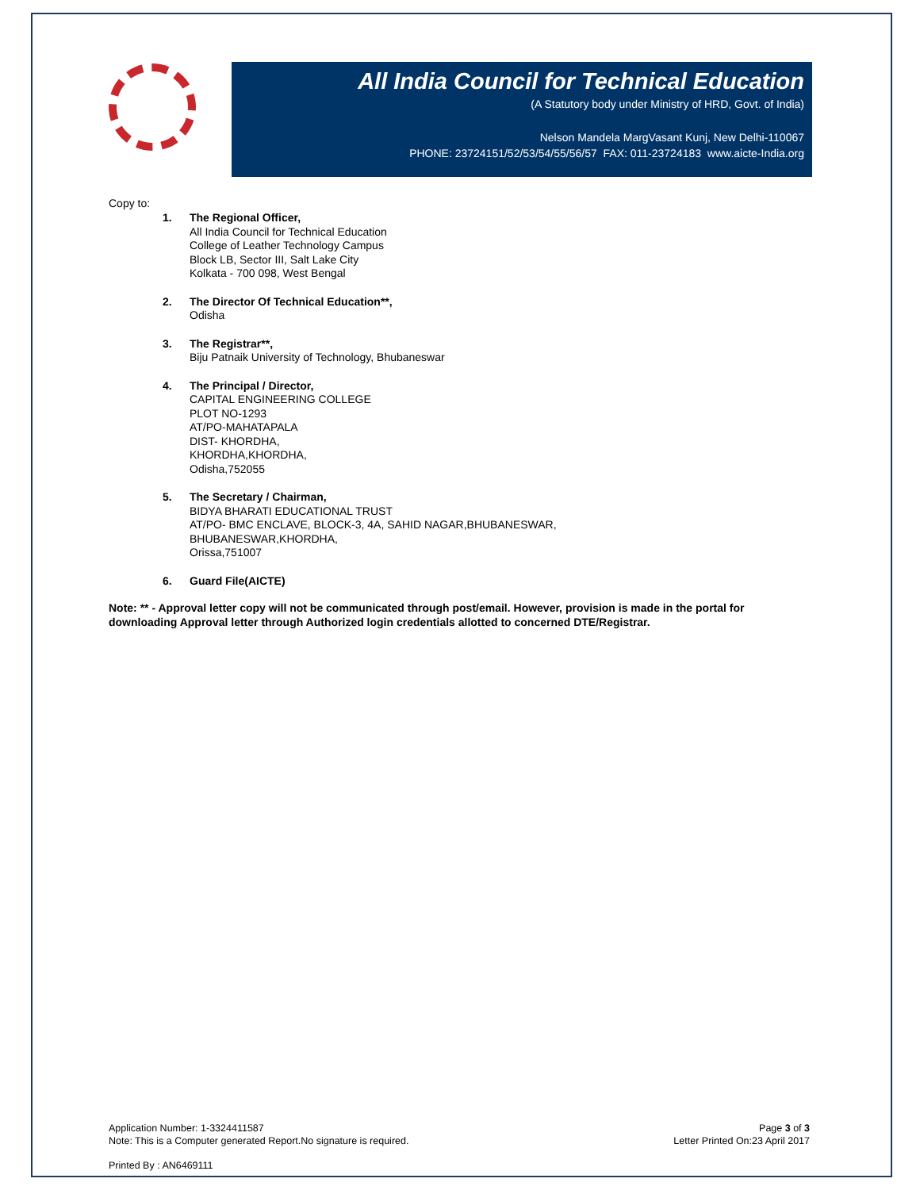All India Council for Technical Education
(A Statutory body under Ministry of HRD, Govt. of India)
Nelson Mandela MargVasant Kunj, New Delhi-110067
PHONE: 23724151/52/53/54/55/56/57 FAX: 011-23724183 www.aicte-India.org
Copy to:
1. The Regional Officer,
All India Council for Technical Education
College of Leather Technology Campus
Block LB, Sector III, Salt Lake City
Kolkata - 700 098, West Bengal
2. The Director Of Technical Education**,
Odisha
3. The Registrar**,
Biju Patnaik University of Technology, Bhubaneswar
4. The Principal / Director,
CAPITAL ENGINEERING COLLEGE
PLOT NO-1293
AT/PO-MAHATAPALA
DIST- KHORDHA,
KHORDHA,KHORDHA,
Odisha,752055
5. The Secretary / Chairman,
BIDYA BHARATI EDUCATIONAL TRUST
AT/PO- BMC ENCLAVE, BLOCK-3, 4A, SAHID NAGAR,BHUBANESWAR,
BHUBANESWAR,KHORDHA,
Orissa,751007
6. Guard File(AICTE)
Note: ** - Approval letter copy will not be communicated through post/email. However, provision is made in the portal for downloading Approval letter through Authorized login credentials allotted to concerned DTE/Registrar.
Application Number: 1-3324411587
Note: This is a Computer generated Report.No signature is required.
Page 3 of 3
Letter Printed On:23 April 2017
Printed By : AN6469111